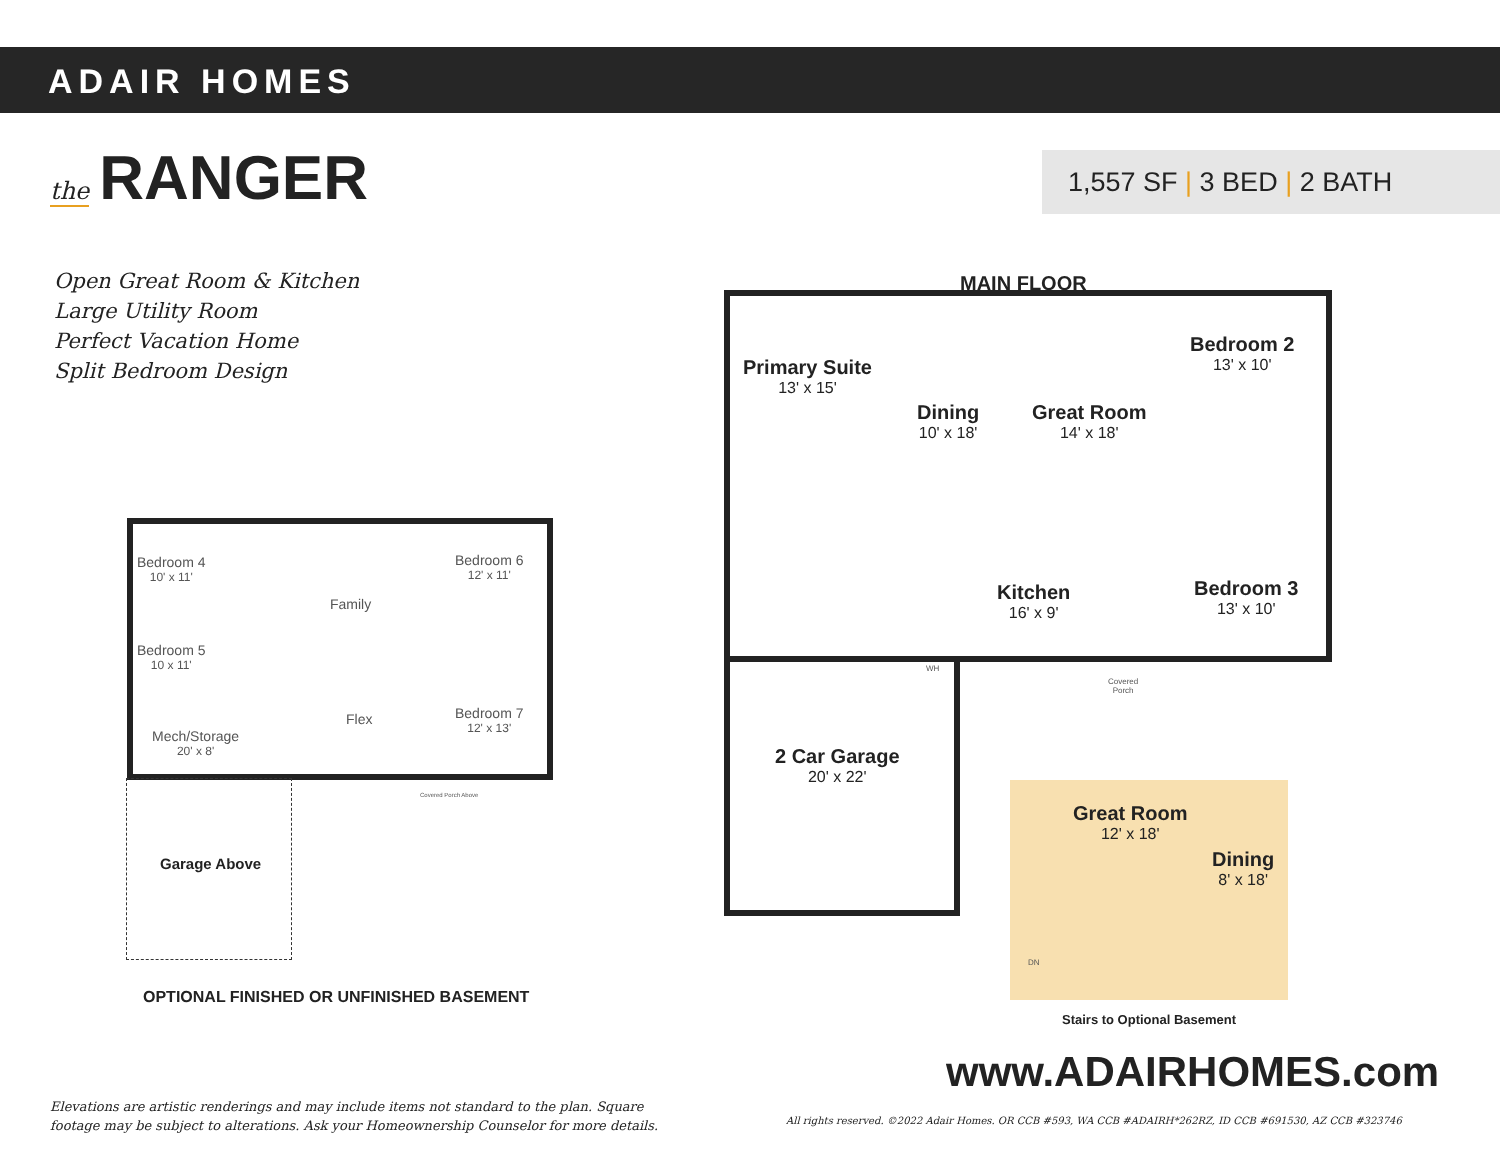ADAIR HOMES
the RANGER
1,557 SF | 3 BED | 2 BATH
Open Great Room & Kitchen
Large Utility Room
Perfect Vacation Home
Split Bedroom Design
Bedroom 4
10' x 11'
Bedroom 5
10 x 11'
Family
Bedroom 6
12' x 11'
Bedroom 7
12' x 13'
Flex
Mech/Storage
20' x 8'
Covered Porch Above
Garage Above
OPTIONAL FINISHED OR UNFINISHED BASEMENT
MAIN FLOOR
Primary Suite
13' x 15'
Dining
10' x 18'
Great Room
14' x 18'
Bedroom 2
13' x 10'
Kitchen
16' x 9'
Bedroom 3
13' x 10'
Covered
Porch
WH
2 Car Garage
20' x 22'
Great Room
12' x 18'
Dining
8' x 18'
DN
Stairs to Optional Basement
www.ADAIRHOMES.com
Elevations are artistic renderings and may include items not standard to the plan. Square
footage may be subject to alterations. Ask your Homeownership Counselor for more details.
All rights reserved. ©2022 Adair Homes. OR CCB #593, WA CCB #ADAIRH*262RZ, ID CCB #691530, AZ CCB #323746